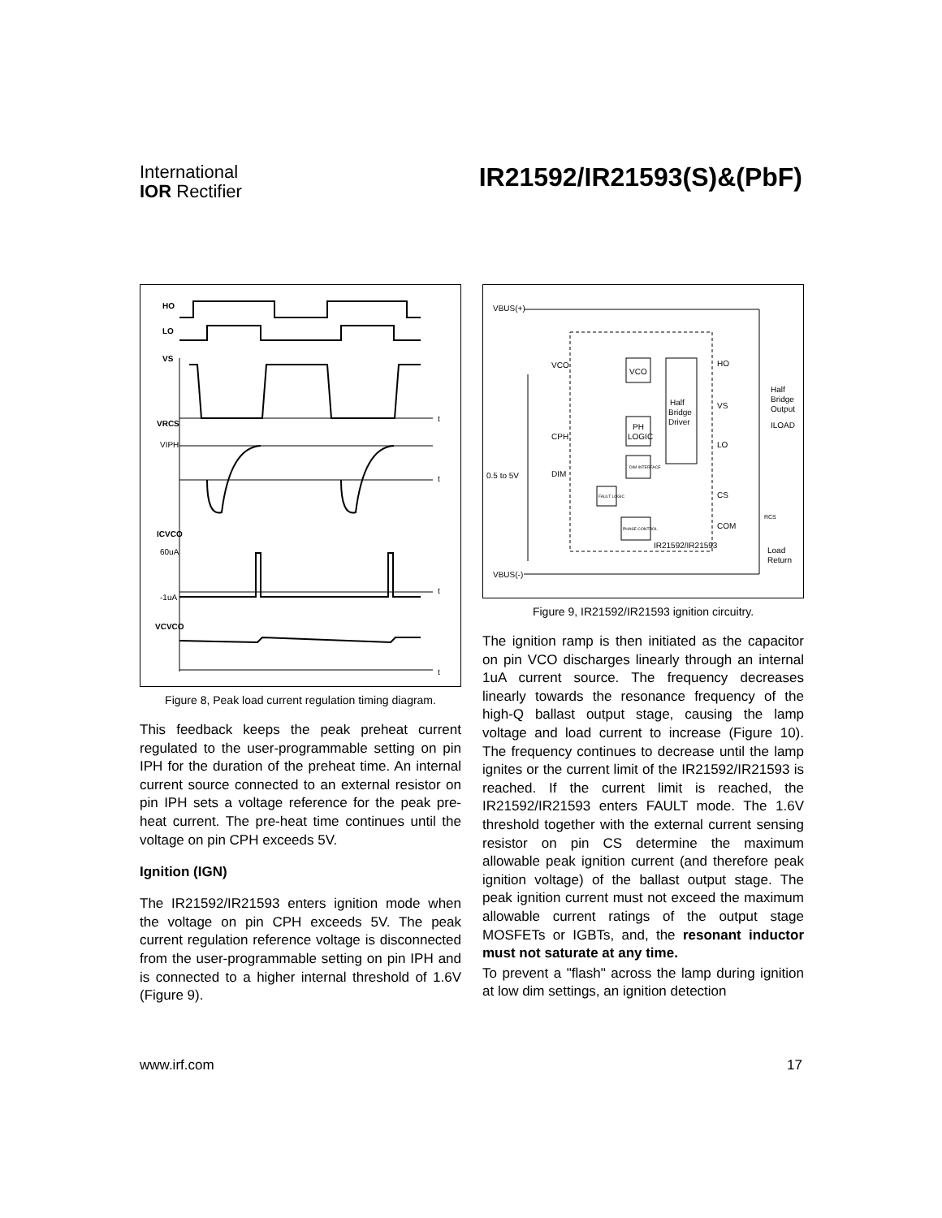International
IOR Rectifier
IR21592/IR21593(S)&(PbF)
HO
LO
VS
VRCS
VIPH
ICVCO
60uA
-1uA
VCVCO
t
t
t
t
Figure 8, Peak load current regulation timing diagram.
This feedback keeps the peak preheat current regulated to the user-programmable setting on pin IPH for the duration of the preheat time. An internal current source connected to an external resistor on pin IPH sets a voltage reference for the peak pre-heat current. The pre-heat time continues until the voltage on pin CPH exceeds 5V.
Ignition (IGN)
The IR21592/IR21593 enters ignition mode when the voltage on pin CPH exceeds 5V. The peak current regulation reference voltage is disconnected from the user-programmable setting on pin IPH and is connected to a higher internal threshold of 1.6V (Figure 9).
VBUS(+)
VBUS(-)
VCO
CPH
DIM
0.5 to 5V
VCO
PH
LOGIC
DIM INTERFACE
FAULT LOGIC
PHASE CONTROL
Half
Bridge
Driver
HO
VS
LO
CS
COM
IR21592/IR21593
Half
Bridge
Output
ILOAD
Load
Return
RCS
Figure 9, IR21592/IR21593 ignition circuitry.
The ignition ramp is then initiated as the capacitor on pin VCO discharges linearly through an internal 1uA current source. The frequency decreases linearly towards the resonance frequency of the high-Q ballast output stage, causing the lamp voltage and load current to increase (Figure 10). The frequency continues to decrease until the lamp ignites or the current limit of the IR21592/IR21593 is reached. If the current limit is reached, the IR21592/IR21593 enters FAULT mode. The 1.6V threshold together with the external current sensing resistor on pin CS determine the maximum allowable peak ignition current (and therefore peak ignition voltage) of the ballast output stage. The peak ignition current must not exceed the maximum allowable current ratings of the output stage MOSFETs or IGBTs, and, the resonant inductor must not saturate at any time.
To prevent a "flash" across the lamp during ignition at low dim settings, an ignition detection
www.irf.com 17